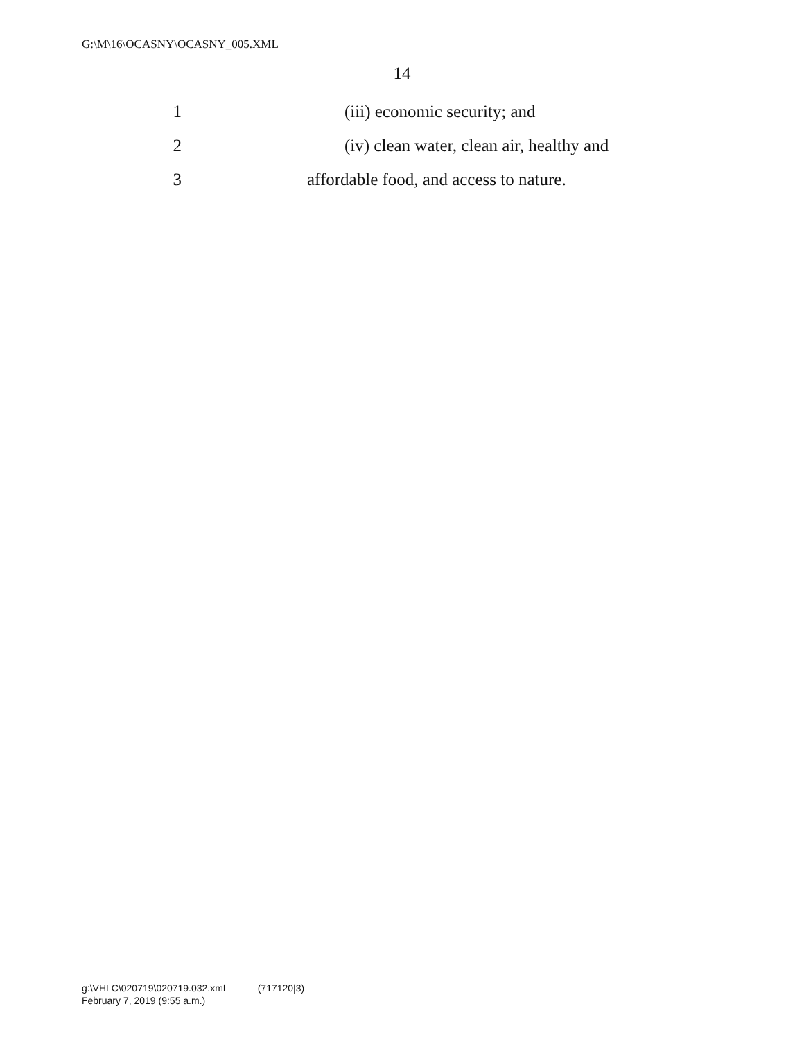G:\M\16\OCASNY\OCASNY_005.XML
14
1 (iii) economic security; and
2 (iv) clean water, clean air, healthy and
3 affordable food, and access to nature.
g:\VHLC\020719\020719.032.xml (717120|3)
February 7, 2019 (9:55 a.m.)